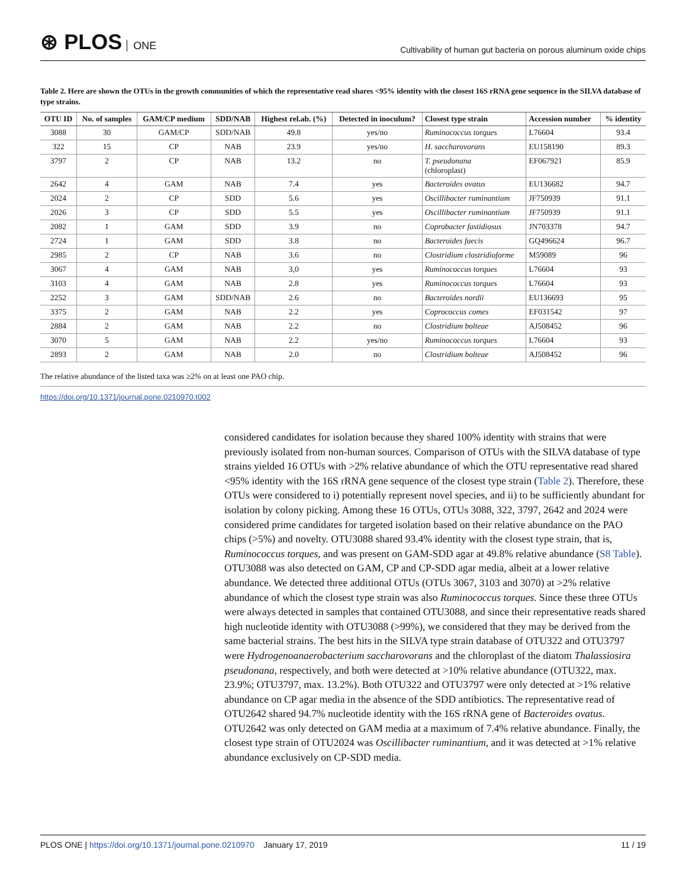⊛ PLOS ONE
Cultivability of human gut bacteria on porous aluminum oxide chips
Table 2. Here are shown the OTUs in the growth communities of which the representative read shares <95% identity with the closest 16S rRNA gene sequence in the SILVA database of type strains.
| OTU ID | No. of samples | GAM/CP medium | SDD/NAB | Highest rel.ab. (%) | Detected in inoculum? | Closest type strain | Accession number | % identity |
| --- | --- | --- | --- | --- | --- | --- | --- | --- |
| 3088 | 30 | GAM/CP | SDD/NAB | 49.8 | yes/no | Ruminococcus torques | L76604 | 93.4 |
| 322 | 15 | CP | NAB | 23.9 | yes/no | H. saccharovorans | EU158190 | 89.3 |
| 3797 | 2 | CP | NAB | 13.2 | no | T. pseudonana (chloroplast) | EF067921 | 85.9 |
| 2642 | 4 | GAM | NAB | 7.4 | yes | Bacteroides ovatus | EU136682 | 94.7 |
| 2024 | 2 | CP | SDD | 5.6 | yes | Oscillibacter ruminantium | JF750939 | 91.1 |
| 2026 | 3 | CP | SDD | 5.5 | yes | Oscillibacter ruminantium | JF750939 | 91.1 |
| 2082 | 1 | GAM | SDD | 3.9 | no | Coprobacter fastidiosus | JN703378 | 94.7 |
| 2724 | 1 | GAM | SDD | 3.8 | no | Bacteroides faecis | GQ496624 | 96.7 |
| 2985 | 2 | CP | NAB | 3.6 | no | Clostridium clostridioforme | M59089 | 96 |
| 3067 | 4 | GAM | NAB | 3,0 | yes | Ruminococcus torques | L76604 | 93 |
| 3103 | 4 | GAM | NAB | 2.8 | yes | Ruminococcus torques | L76604 | 93 |
| 2252 | 3 | GAM | SDD/NAB | 2.6 | no | Bacteroides nordii | EU136693 | 95 |
| 3375 | 2 | GAM | NAB | 2.2 | yes | Coprococcus comes | EF031542 | 97 |
| 2884 | 2 | GAM | NAB | 2.2 | no | Clostridium bolteae | AJ508452 | 96 |
| 3070 | 5 | GAM | NAB | 2.2 | yes/no | Ruminococcus torques | L76604 | 93 |
| 2893 | 2 | GAM | NAB | 2.0 | no | Clostridium bolteae | AJ508452 | 96 |
The relative abundance of the listed taxa was ≥2% on at least one PAO chip.
https://doi.org/10.1371/journal.pone.0210970.t002
considered candidates for isolation because they shared 100% identity with strains that were previously isolated from non-human sources. Comparison of OTUs with the SILVA database of type strains yielded 16 OTUs with >2% relative abundance of which the OTU representative read shared <95% identity with the 16S rRNA gene sequence of the closest type strain (Table 2). Therefore, these OTUs were considered to i) potentially represent novel species, and ii) to be sufficiently abundant for isolation by colony picking. Among these 16 OTUs, OTUs 3088, 322, 3797, 2642 and 2024 were considered prime candidates for targeted isolation based on their relative abundance on the PAO chips (>5%) and novelty. OTU3088 shared 93.4% identity with the closest type strain, that is, Ruminococcus torques, and was present on GAM-SDD agar at 49.8% relative abundance (S8 Table). OTU3088 was also detected on GAM, CP and CP-SDD agar media, albeit at a lower relative abundance. We detected three additional OTUs (OTUs 3067, 3103 and 3070) at >2% relative abundance of which the closest type strain was also Ruminococcus torques. Since these three OTUs were always detected in samples that contained OTU3088, and since their representative reads shared high nucleotide identity with OTU3088 (>99%), we considered that they may be derived from the same bacterial strains. The best hits in the SILVA type strain database of OTU322 and OTU3797 were Hydrogenoanaerobacterium saccharovorans and the chloroplast of the diatom Thalassiosira pseudonana, respectively, and both were detected at >10% relative abundance (OTU322, max. 23.9%; OTU3797, max. 13.2%). Both OTU322 and OTU3797 were only detected at >1% relative abundance on CP agar media in the absence of the SDD antibiotics. The representative read of OTU2642 shared 94.7% nucleotide identity with the 16S rRNA gene of Bacteroides ovatus. OTU2642 was only detected on GAM media at a maximum of 7.4% relative abundance. Finally, the closest type strain of OTU2024 was Oscillibacter ruminantium, and it was detected at >1% relative abundance exclusively on CP-SDD media.
PLOS ONE | https://doi.org/10.1371/journal.pone.0210970 January 17, 2019
11 / 19